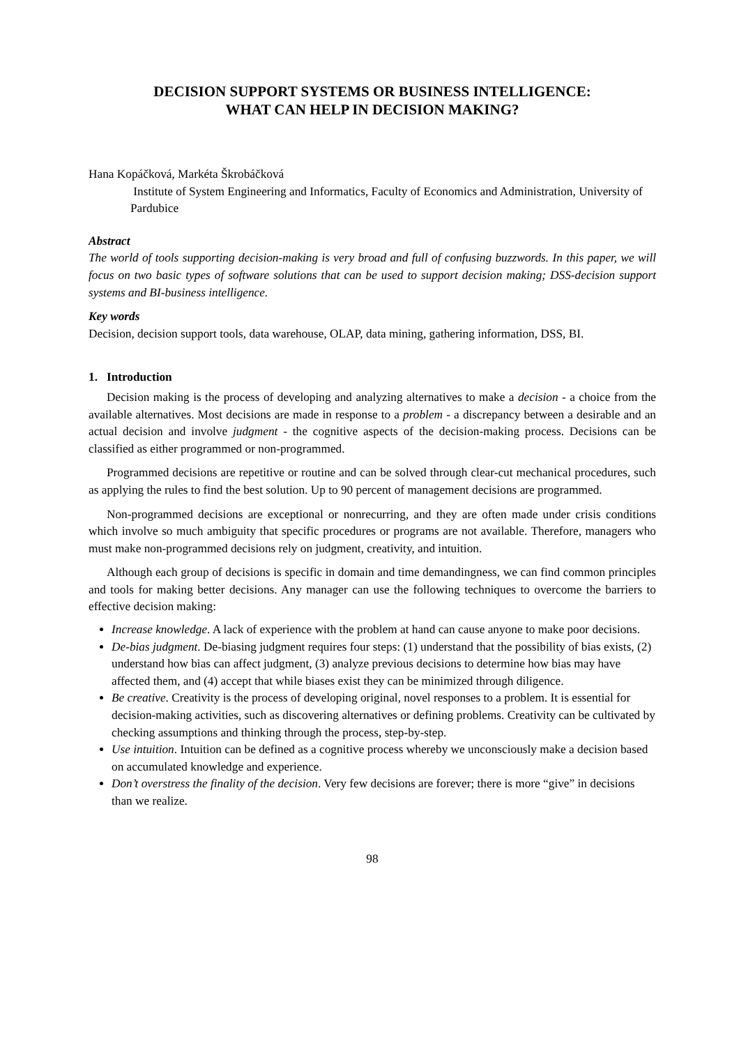DECISION SUPPORT SYSTEMS OR BUSINESS INTELLIGENCE:
WHAT CAN HELP IN DECISION MAKING?
Hana Kopáčková, Markéta Škrobáčková
Institute of System Engineering and Informatics, Faculty of Economics and Administration, University of Pardubice
Abstract
The world of tools supporting decision-making is very broad and full of confusing buzzwords. In this paper, we will focus on two basic types of software solutions that can be used to support decision making; DSS-decision support systems and BI-business intelligence.
Key words
Decision, decision support tools, data warehouse, OLAP, data mining, gathering information, DSS, BI.
1. Introduction
Decision making is the process of developing and analyzing alternatives to make a decision - a choice from the available alternatives. Most decisions are made in response to a problem - a discrepancy between a desirable and an actual decision and involve judgment - the cognitive aspects of the decision-making process. Decisions can be classified as either programmed or non-programmed.
Programmed decisions are repetitive or routine and can be solved through clear-cut mechanical procedures, such as applying the rules to find the best solution. Up to 90 percent of management decisions are programmed.
Non-programmed decisions are exceptional or nonrecurring, and they are often made under crisis conditions which involve so much ambiguity that specific procedures or programs are not available. Therefore, managers who must make non-programmed decisions rely on judgment, creativity, and intuition.
Although each group of decisions is specific in domain and time demandingness, we can find common principles and tools for making better decisions. Any manager can use the following techniques to overcome the barriers to effective decision making:
Increase knowledge. A lack of experience with the problem at hand can cause anyone to make poor decisions.
De-bias judgment. De-biasing judgment requires four steps: (1) understand that the possibility of bias exists, (2) understand how bias can affect judgment, (3) analyze previous decisions to determine how bias may have affected them, and (4) accept that while biases exist they can be minimized through diligence.
Be creative. Creativity is the process of developing original, novel responses to a problem. It is essential for decision-making activities, such as discovering alternatives or defining problems. Creativity can be cultivated by checking assumptions and thinking through the process, step-by-step.
Use intuition. Intuition can be defined as a cognitive process whereby we unconsciously make a decision based on accumulated knowledge and experience.
Don’t overstress the finality of the decision. Very few decisions are forever; there is more “give” in decisions than we realize.
98